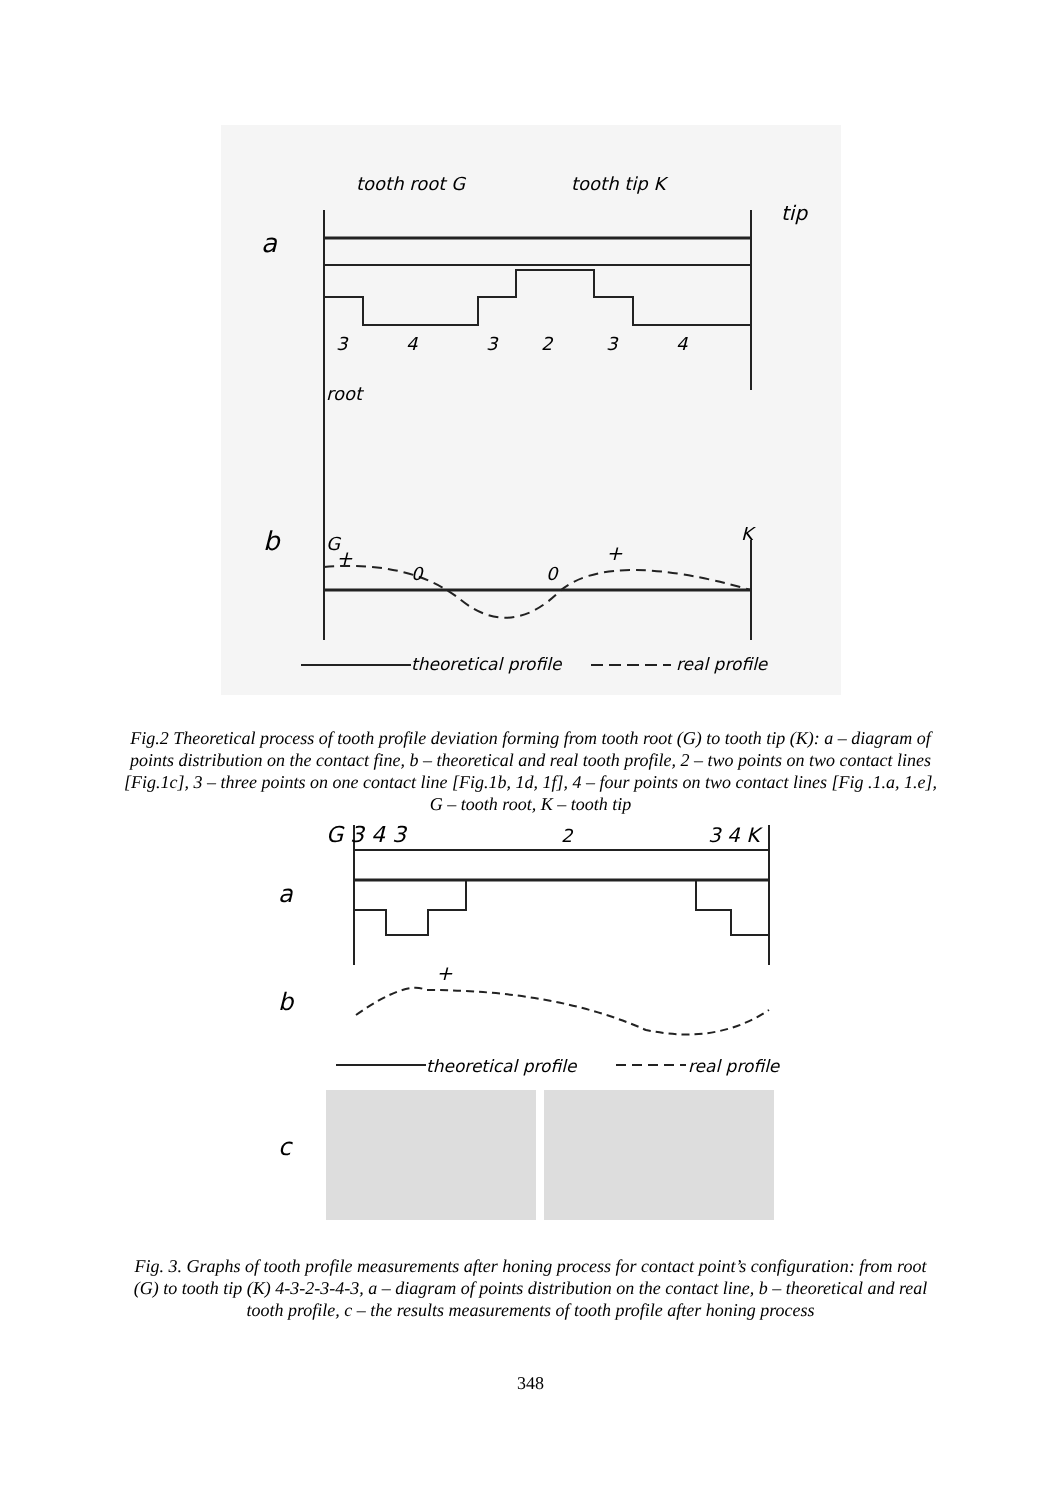tooth root G
tooth tip K
tip
a
3
4
3
2
3
4
root
b
G
K
+
0
0
+
theoretical profile
real profile
Fig.2 Theoretical process of tooth profile deviation forming from tooth root (G) to tooth tip (K): a – diagram of points distribution on the contact fine, b – theoretical and real tooth profile, 2 – two points on two contact lines [Fig.1c], 3 – three points on one contact line [Fig.1b, 1d, 1f], 4 – four points on two contact lines [Fig .1.a, 1.e], G – tooth root, K – tooth tip
G 3 4 3
2
3 4 K
a
b
+
theoretical profile
real profile
c
Fig. 3. Graphs of tooth profile measurements after honing process for contact point’s configuration: from root (G) to tooth tip (K) 4-3-2-3-4-3, a – diagram of points distribution on the contact line, b – theoretical and real tooth profile, c – the results measurements of tooth profile after honing process
348